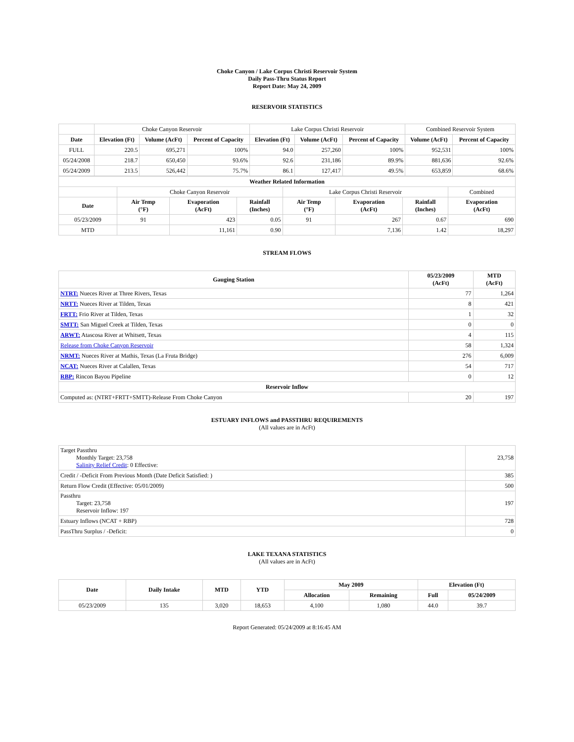Choke Canyon / Lake Corpus Christi Reservoir System
Daily Pass-Thru Status Report
Report Date: May 24, 2009
RESERVOIR STATISTICS
| | Choke Canyon Reservoir | | | Lake Corpus Christi Reservoir | | | Combined Reservoir System | |
| Date | Elevation (Ft) | Volume (AcFt) | Percent of Capacity | Elevation (Ft) | Volume (AcFt) | Percent of Capacity | Volume (AcFt) | Percent of Capacity |
| FULL | 220.5 | 695,271 | 100% | 94.0 | 257,260 | 100% | 952,531 | 100% |
| 05/24/2008 | 218.7 | 650,450 | 93.6% | 92.6 | 231,186 | 89.9% | 881,636 | 92.6% |
| 05/24/2009 | 213.5 | 526,442 | 75.7% | 86.1 | 127,417 | 49.5% | 653,859 | 68.6% |
| Weather Related Information | | | | | | | |
| --- | --- | --- | --- | --- | --- | --- | --- |
| | Choke Canyon Reservoir | | | Lake Corpus Christi Reservoir | | | Combined |
| Date | Air Temp (°F) | Evaporation (AcFt) | Rainfall (Inches) | Air Temp (°F) | Evaporation (AcFt) | Rainfall (Inches) | Evaporation (AcFt) |
| 05/23/2009 | 91 | 423 | 0.05 | 91 | 267 | 0.67 | 690 |
| MTD | | 11,161 | 0.90 | | 7,136 | 1.42 | 18,297 |
STREAM FLOWS
| Gauging Station | 05/23/2009 (AcFt) | MTD (AcFt) |
| --- | --- | --- |
| NTRT: Nueces River at Three Rivers, Texas | 77 | 1,264 |
| NRTT: Nueces River at Tilden, Texas | 8 | 421 |
| FRTT: Frio River at Tilden, Texas | 1 | 32 |
| SMTT: San Miguel Creek at Tilden, Texas | 0 | 0 |
| ARWT: Atascosa River at Whitsett, Texas | 4 | 115 |
| Release from Choke Canyon Reservoir | 58 | 1,324 |
| NRMT: Nueces River at Mathis, Texas (La Fruta Bridge) | 276 | 6,009 |
| NCAT: Nueces River at Calallen, Texas | 54 | 717 |
| RBP: Rincon Bayou Pipeline | 0 | 12 |
| Reservoir Inflow | | |
| Computed as: (NTRT+FRTT+SMTT)-Release From Choke Canyon | 20 | 197 |
ESTUARY INFLOWS and PASSTHRU REQUIREMENTS
(All values are in AcFt)
| Target Passthru Monthly Target: 23,758 Salinity Relief Credit : 0 Effective: | 23,758 |
| Credit / -Deficit From Previous Month (Date Deficit Satisfied: ) | 385 |
| Return Flow Credit (Effective: 05/01/2009) | 500 |
| Passthru Target: 23,758 Reservoir Inflow: 197 | 197 |
| Estuary Inflows (NCAT + RBP) | 728 |
| PassThru Surplus / -Deficit: | 0 |
LAKE TEXANA STATISTICS
(All values are in AcFt)
| Date | Daily Intake | MTD | YTD | May 2009 | | Elevation (Ft) | |
| --- | --- | --- | --- | --- | --- | --- | --- |
| | | | | Allocation | Remaining | Full | 05/24/2009 |
| 05/23/2009 | 135 | 3,020 | 18,653 | 4,100 | 1,080 | 44.0 | 39.7 |
Report Generated: 05/24/2009 at 8:16:45 AM